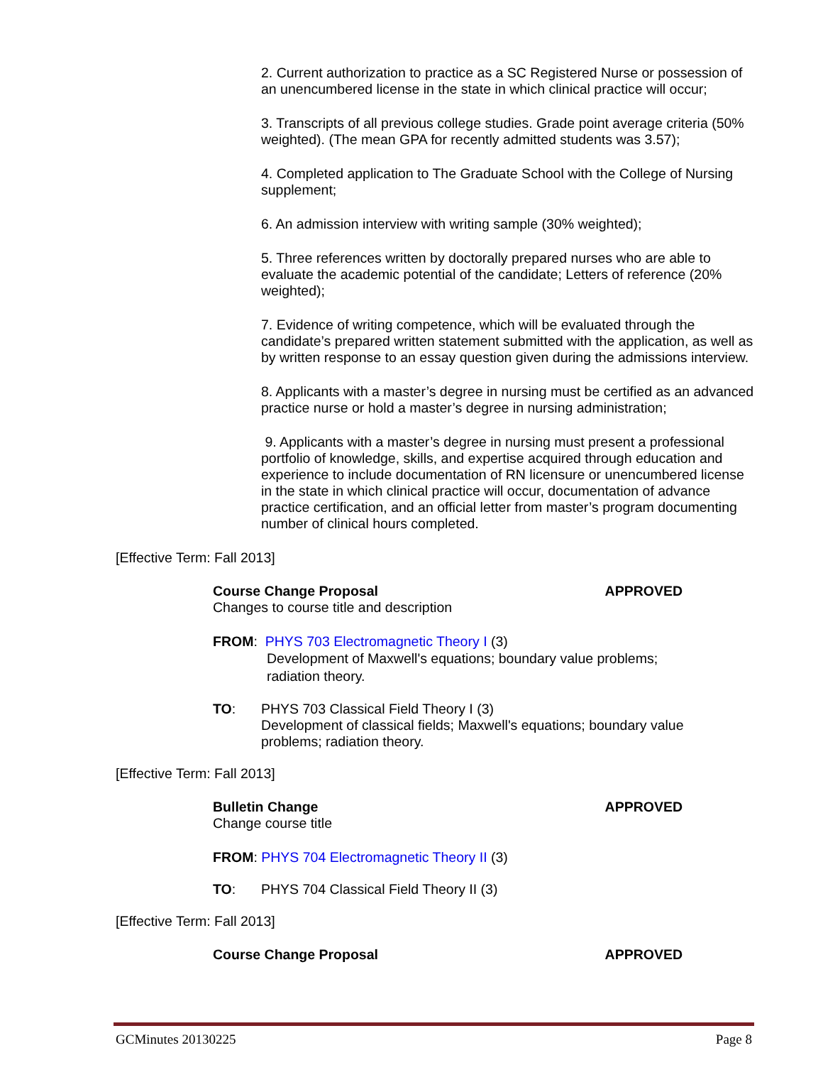2. Current authorization to practice as a SC Registered Nurse or possession of an unencumbered license in the state in which clinical practice will occur;
3. Transcripts of all previous college studies. Grade point average criteria (50% weighted). (The mean GPA for recently admitted students was 3.57);
4. Completed application to The Graduate School with the College of Nursing supplement;
6. An admission interview with writing sample (30% weighted);
5. Three references written by doctorally prepared nurses who are able to evaluate the academic potential of the candidate; Letters of reference (20% weighted);
7. Evidence of writing competence, which will be evaluated through the candidate’s prepared written statement submitted with the application, as well as by written response to an essay question given during the admissions interview.
8. Applicants with a master’s degree in nursing must be certified as an advanced practice nurse or hold a master’s degree in nursing administration;
9. Applicants with a master’s degree in nursing must present a professional portfolio of knowledge, skills, and expertise acquired through education and experience to include documentation of RN licensure or unencumbered license in the state in which clinical practice will occur, documentation of advance practice certification, and an official letter from master’s program documenting number of clinical hours completed.
[Effective Term: Fall 2013]
Course Change Proposal APPROVED
Changes to course title and description
FROM: PHYS 703 Electromagnetic Theory I (3)
Development of Maxwell's equations; boundary value problems; radiation theory.
TO: PHYS 703 Classical Field Theory I (3)
Development of classical fields; Maxwell's equations; boundary value problems; radiation theory.
[Effective Term: Fall 2013]
Bulletin Change APPROVED
Change course title
FROM: PHYS 704 Electromagnetic Theory II (3)
TO: PHYS 704 Classical Field Theory II (3)
[Effective Term: Fall 2013]
Course Change Proposal APPROVED
GCMinutes 20130225 Page 8